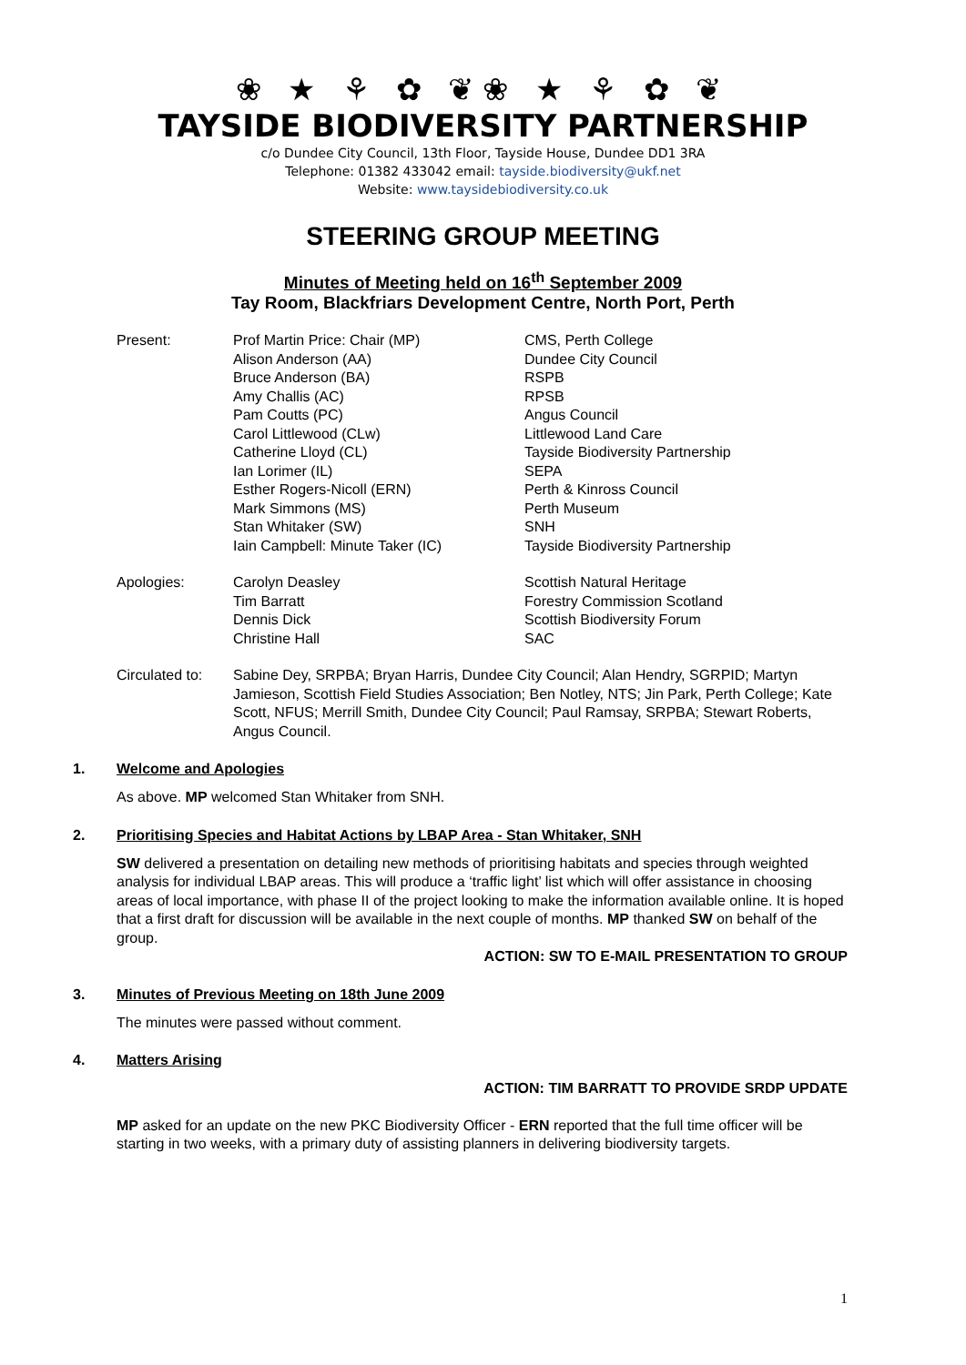❀ ★ ⚘ ✿ ❦❀ ★ ⚘ ✿ ❦
TAYSIDE BIODIVERSITY PARTNERSHIP
c/o Dundee City Council, 13th Floor, Tayside House, Dundee DD1 3RA
Telephone: 01382 433042 email: tayside.biodiversity@ukf.net
Website: www.taysidebiodiversity.co.uk
STEERING GROUP MEETING
Minutes of Meeting held on 16<sup>th</sup> September 2009
Tay Room, Blackfriars Development Centre, North Port, Perth
| Present: | Prof Martin Price: Chair (MP) Alison Anderson (AA) Bruce Anderson (BA) Amy Challis (AC) Pam Coutts (PC) Carol Littlewood (CLw) Catherine Lloyd (CL) Ian Lorimer (IL) Esther Rogers-Nicoll (ERN) Mark Simmons (MS) Stan Whitaker (SW) Iain Campbell: Minute Taker (IC) | CMS, Perth College Dundee City Council RSPB RPSB Angus Council Littlewood Land Care Tayside Biodiversity Partnership SEPA Perth & Kinross Council Perth Museum SNH Tayside Biodiversity Partnership |
| Apologies: | Carolyn Deasley Tim Barratt Dennis Dick Christine Hall | Scottish Natural Heritage Forestry Commission Scotland Scottish Biodiversity Forum SAC |
| Circulated to: | Sabine Dey, SRPBA; Bryan Harris, Dundee City Council; Alan Hendry, SGRPID; Martyn Jamieson, Scottish Field Studies Association; Ben Notley, NTS; Jin Park, Perth College; Kate Scott, NFUS; Merrill Smith, Dundee City Council; Paul Ramsay, SRPBA; Stewart Roberts, Angus Council. | |
1. Welcome and Apologies
As above. MP welcomed Stan Whitaker from SNH.
2. Prioritising Species and Habitat Actions by LBAP Area - Stan Whitaker, SNH
SW delivered a presentation on detailing new methods of prioritising habitats and species through weighted analysis for individual LBAP areas. This will produce a ‘traffic light’ list which will offer assistance in choosing areas of local importance, with phase II of the project looking to make the information available online. It is hoped that a first draft for discussion will be available in the next couple of months. MP thanked SW on behalf of the group.
ACTION: SW TO E-MAIL PRESENTATION TO GROUP
3. Minutes of Previous Meeting on 18th June 2009
The minutes were passed without comment.
4. Matters Arising
ACTION: TIM BARRATT TO PROVIDE SRDP UPDATE
MP asked for an update on the new PKC Biodiversity Officer - ERN reported that the full time officer will be starting in two weeks, with a primary duty of assisting planners in delivering biodiversity targets.
1